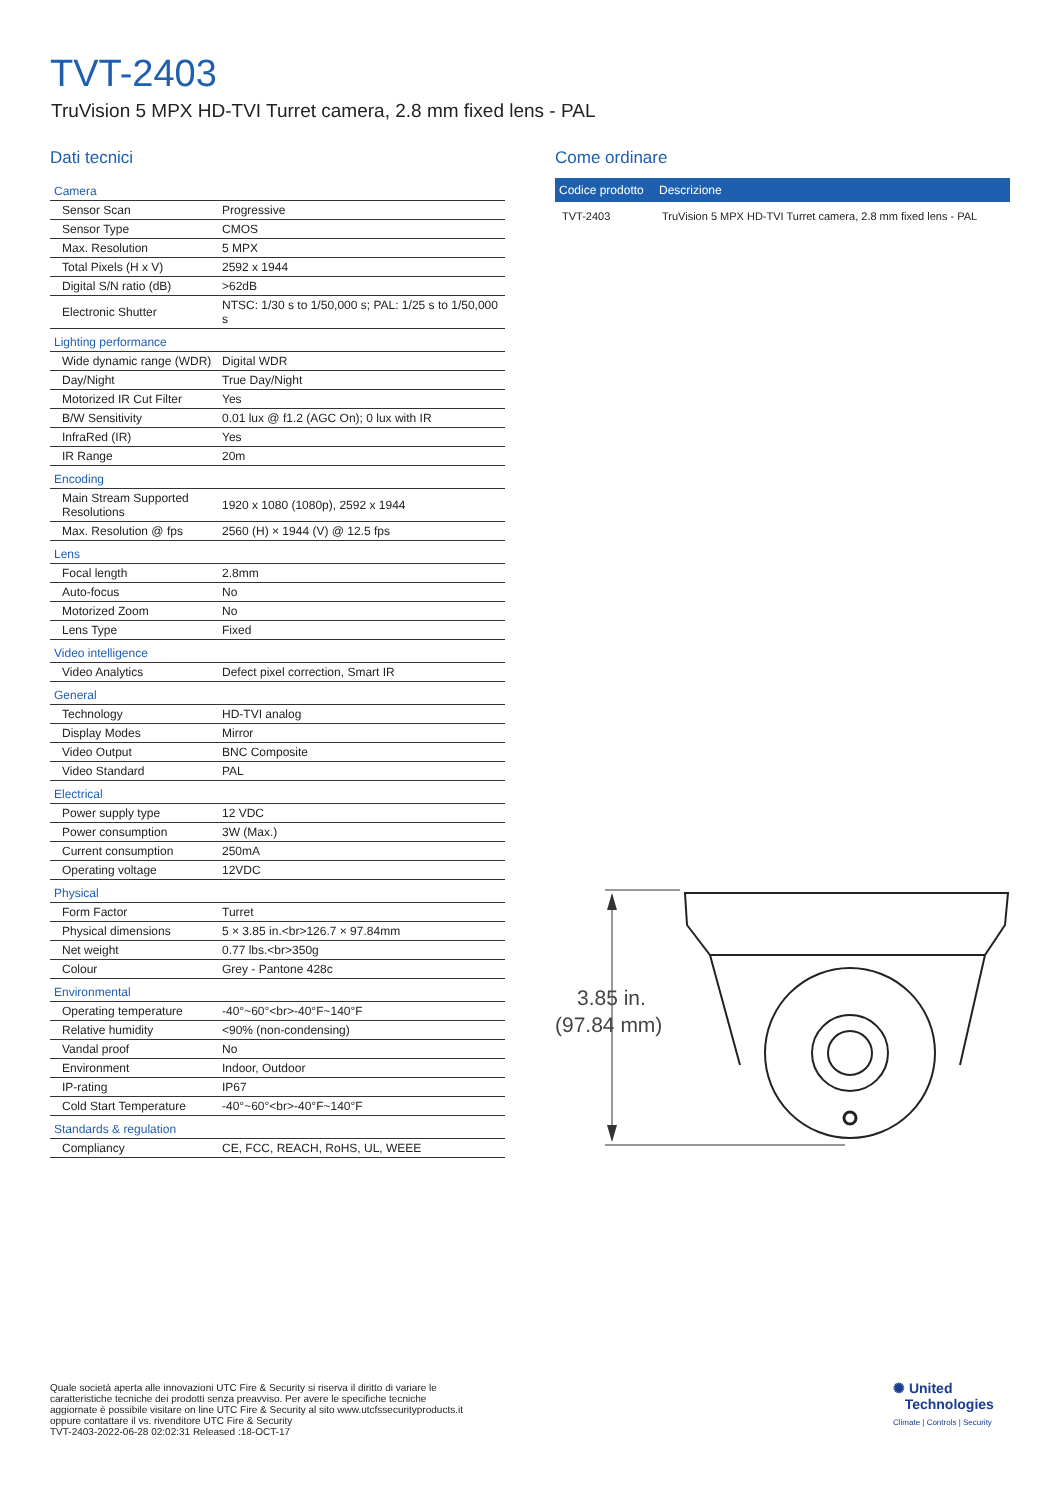TVT-2403
TruVision 5 MPX HD-TVI Turret camera, 2.8 mm fixed lens - PAL
Dati tecnici
| Camera | |
| Sensor Scan | Progressive |
| Sensor Type | CMOS |
| Max. Resolution | 5 MPX |
| Total Pixels (H x V) | 2592 x 1944 |
| Digital S/N ratio (dB) | >62dB |
| Electronic Shutter | NTSC: 1/30 s to 1/50,000 s; PAL: 1/25 s to 1/50,000 s |
| Lighting performance | |
| Wide dynamic range (WDR) | Digital WDR |
| Day/Night | True Day/Night |
| Motorized IR Cut Filter | Yes |
| B/W Sensitivity | 0.01 lux @ f1.2 (AGC On); 0 lux with IR |
| InfraRed (IR) | Yes |
| IR Range | 20m |
| Encoding | |
| Main Stream Supported Resolutions | 1920 x 1080 (1080p), 2592 x 1944 |
| Max. Resolution @ fps | 2560 (H) × 1944 (V) @ 12.5 fps |
| Lens | |
| Focal length | 2.8mm |
| Auto-focus | No |
| Motorized Zoom | No |
| Lens Type | Fixed |
| Video intelligence | |
| Video Analytics | Defect pixel correction, Smart IR |
| General | |
| Technology | HD-TVI analog |
| Display Modes | Mirror |
| Video Output | BNC Composite |
| Video Standard | PAL |
| Electrical | |
| Power supply type | 12 VDC |
| Power consumption | 3W (Max.) |
| Current consumption | 250mA |
| Operating voltage | 12VDC |
| Physical | |
| Form Factor | Turret |
| Physical dimensions | 5 × 3.85 in.<br>126.7 × 97.84mm |
| Net weight | 0.77 lbs.<br>350g |
| Colour | Grey - Pantone 428c |
| Environmental | |
| Operating temperature | -40°~60°<br>-40°F~140°F |
| Relative humidity | <90% (non-condensing) |
| Vandal proof | No |
| Environment | Indoor, Outdoor |
| IP-rating | IP67 |
| Cold Start Temperature | -40°~60°<br>-40°F~140°F |
| Standards & regulation | |
| Compliancy | CE, FCC, REACH, RoHS, UL, WEEE |
Come ordinare
| Codice prodotto | Descrizione |
| --- | --- |
| TVT-2403 | TruVision 5 MPX HD-TVI Turret camera, 2.8 mm fixed lens - PAL |
3.85 in.
(97.84 mm)
Quale società aperta alle innovazioni UTC Fire & Security si riserva il diritto di variare le
caratteristiche tecniche dei prodotti senza preavviso. Per avere le specifiche tecniche
aggiornate è possibile visitare on line UTC Fire & Security al sito www.utcfssecurityproducts.it
oppure contattare il vs. rivenditore UTC Fire & Security
TVT-2403-2022-06-28 02:02:31 Released :18-OCT-17
✺ United
Technologies
Climate | Controls | Security